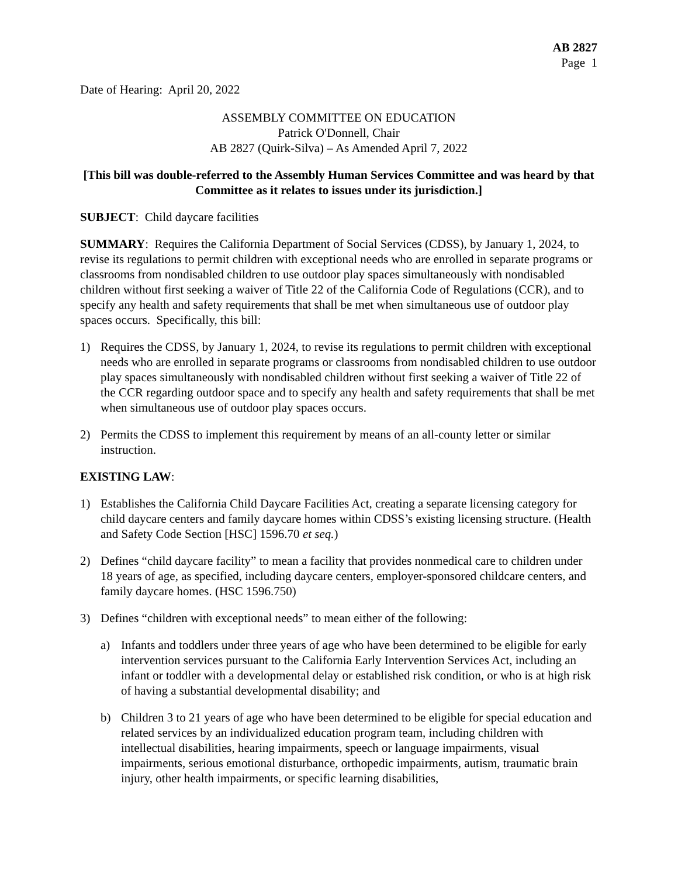AB 2827
Page 1
Date of Hearing: April 20, 2022
ASSEMBLY COMMITTEE ON EDUCATION
Patrick O'Donnell, Chair
AB 2827 (Quirk-Silva) – As Amended April 7, 2022
[This bill was double-referred to the Assembly Human Services Committee and was heard by that Committee as it relates to issues under its jurisdiction.]
SUBJECT: Child daycare facilities
SUMMARY: Requires the California Department of Social Services (CDSS), by January 1, 2024, to revise its regulations to permit children with exceptional needs who are enrolled in separate programs or classrooms from nondisabled children to use outdoor play spaces simultaneously with nondisabled children without first seeking a waiver of Title 22 of the California Code of Regulations (CCR), and to specify any health and safety requirements that shall be met when simultaneous use of outdoor play spaces occurs. Specifically, this bill:
1) Requires the CDSS, by January 1, 2024, to revise its regulations to permit children with exceptional needs who are enrolled in separate programs or classrooms from nondisabled children to use outdoor play spaces simultaneously with nondisabled children without first seeking a waiver of Title 22 of the CCR regarding outdoor space and to specify any health and safety requirements that shall be met when simultaneous use of outdoor play spaces occurs.
2) Permits the CDSS to implement this requirement by means of an all-county letter or similar instruction.
EXISTING LAW:
1) Establishes the California Child Daycare Facilities Act, creating a separate licensing category for child daycare centers and family daycare homes within CDSS’s existing licensing structure. (Health and Safety Code Section [HSC] 1596.70 et seq.)
2) Defines “child daycare facility” to mean a facility that provides nonmedical care to children under 18 years of age, as specified, including daycare centers, employer-sponsored childcare centers, and family daycare homes. (HSC 1596.750)
3) Defines “children with exceptional needs” to mean either of the following:
a) Infants and toddlers under three years of age who have been determined to be eligible for early intervention services pursuant to the California Early Intervention Services Act, including an infant or toddler with a developmental delay or established risk condition, or who is at high risk of having a substantial developmental disability; and
b) Children 3 to 21 years of age who have been determined to be eligible for special education and related services by an individualized education program team, including children with intellectual disabilities, hearing impairments, speech or language impairments, visual impairments, serious emotional disturbance, orthopedic impairments, autism, traumatic brain injury, other health impairments, or specific learning disabilities,